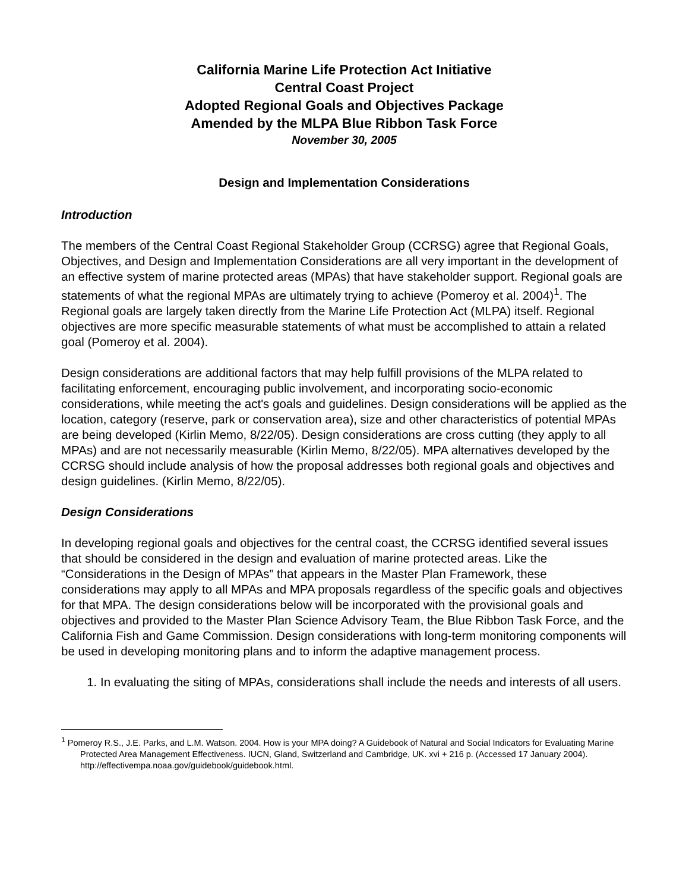California Marine Life Protection Act Initiative
Central Coast Project
Adopted Regional Goals and Objectives Package
Amended by the MLPA Blue Ribbon Task Force
November 30, 2005
Design and Implementation Considerations
Introduction
The members of the Central Coast Regional Stakeholder Group (CCRSG) agree that Regional Goals, Objectives, and Design and Implementation Considerations are all very important in the development of an effective system of marine protected areas (MPAs) that have stakeholder support. Regional goals are statements of what the regional MPAs are ultimately trying to achieve (Pomeroy et al. 2004)<sup>1</sup>. The Regional goals are largely taken directly from the Marine Life Protection Act (MLPA) itself. Regional objectives are more specific measurable statements of what must be accomplished to attain a related goal (Pomeroy et al. 2004).
Design considerations are additional factors that may help fulfill provisions of the MLPA related to facilitating enforcement, encouraging public involvement, and incorporating socio-economic considerations, while meeting the act's goals and guidelines. Design considerations will be applied as the location, category (reserve, park or conservation area), size and other characteristics of potential MPAs are being developed (Kirlin Memo, 8/22/05). Design considerations are cross cutting (they apply to all MPAs) and are not necessarily measurable (Kirlin Memo, 8/22/05). MPA alternatives developed by the CCRSG should include analysis of how the proposal addresses both regional goals and objectives and design guidelines. (Kirlin Memo, 8/22/05).
Design Considerations
In developing regional goals and objectives for the central coast, the CCRSG identified several issues that should be considered in the design and evaluation of marine protected areas. Like the “Considerations in the Design of MPAs” that appears in the Master Plan Framework, these considerations may apply to all MPAs and MPA proposals regardless of the specific goals and objectives for that MPA. The design considerations below will be incorporated with the provisional goals and objectives and provided to the Master Plan Science Advisory Team, the Blue Ribbon Task Force, and the California Fish and Game Commission. Design considerations with long-term monitoring components will be used in developing monitoring plans and to inform the adaptive management process.
1. In evaluating the siting of MPAs, considerations shall include the needs and interests of all users.
<sup>1</sup> Pomeroy R.S., J.E. Parks, and L.M. Watson. 2004. How is your MPA doing? A Guidebook of Natural and Social Indicators for Evaluating Marine Protected Area Management Effectiveness. IUCN, Gland, Switzerland and Cambridge, UK. xvi + 216 p. (Accessed 17 January 2004). http://effectivempa.noaa.gov/guidebook/guidebook.html.